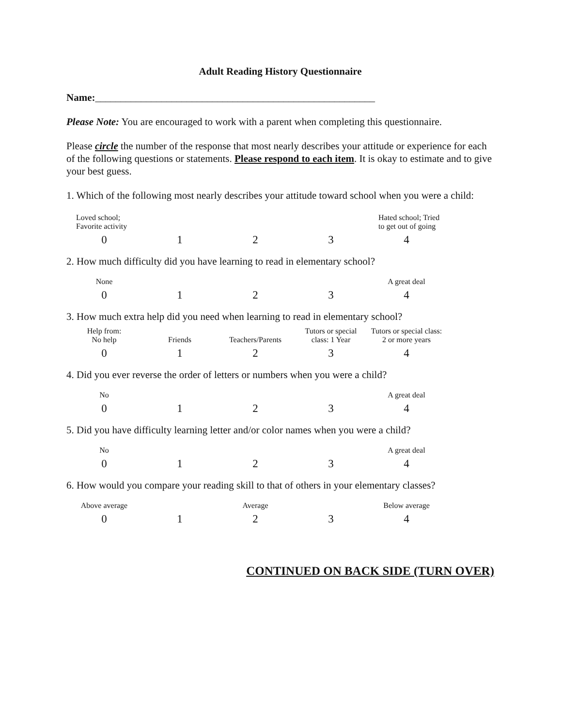Adult Reading History Questionnaire
Name:_______________________________________________________
Please Note: You are encouraged to work with a parent when completing this questionnaire.
Please circle the number of the response that most nearly describes your attitude or experience for each of the following questions or statements. Please respond to each item. It is okay to estimate and to give your best guess.
1. Which of the following most nearly describes your attitude toward school when you were a child:
| Loved school; Favorite activity | | | | Hated school; Tried to get out of going |
| 0 | 1 | 2 | 3 | 4 |
2. How much difficulty did you have learning to read in elementary school?
| None | | | | A great deal |
| 0 | 1 | 2 | 3 | 4 |
3. How much extra help did you need when learning to read in elementary school?
| Help from: No help | Friends | Teachers/Parents | Tutors or special class: 1 Year | Tutors or special class: 2 or more years |
| 0 | 1 | 2 | 3 | 4 |
4. Did you ever reverse the order of letters or numbers when you were a child?
| No | | | | A great deal |
| 0 | 1 | 2 | 3 | 4 |
5. Did you have difficulty learning letter and/or color names when you were a child?
| No | | | | A great deal |
| 0 | 1 | 2 | 3 | 4 |
6. How would you compare your reading skill to that of others in your elementary classes?
| Above average | | Average | | Below average |
| 0 | 1 | 2 | 3 | 4 |
CONTINUED ON BACK SIDE (TURN OVER)